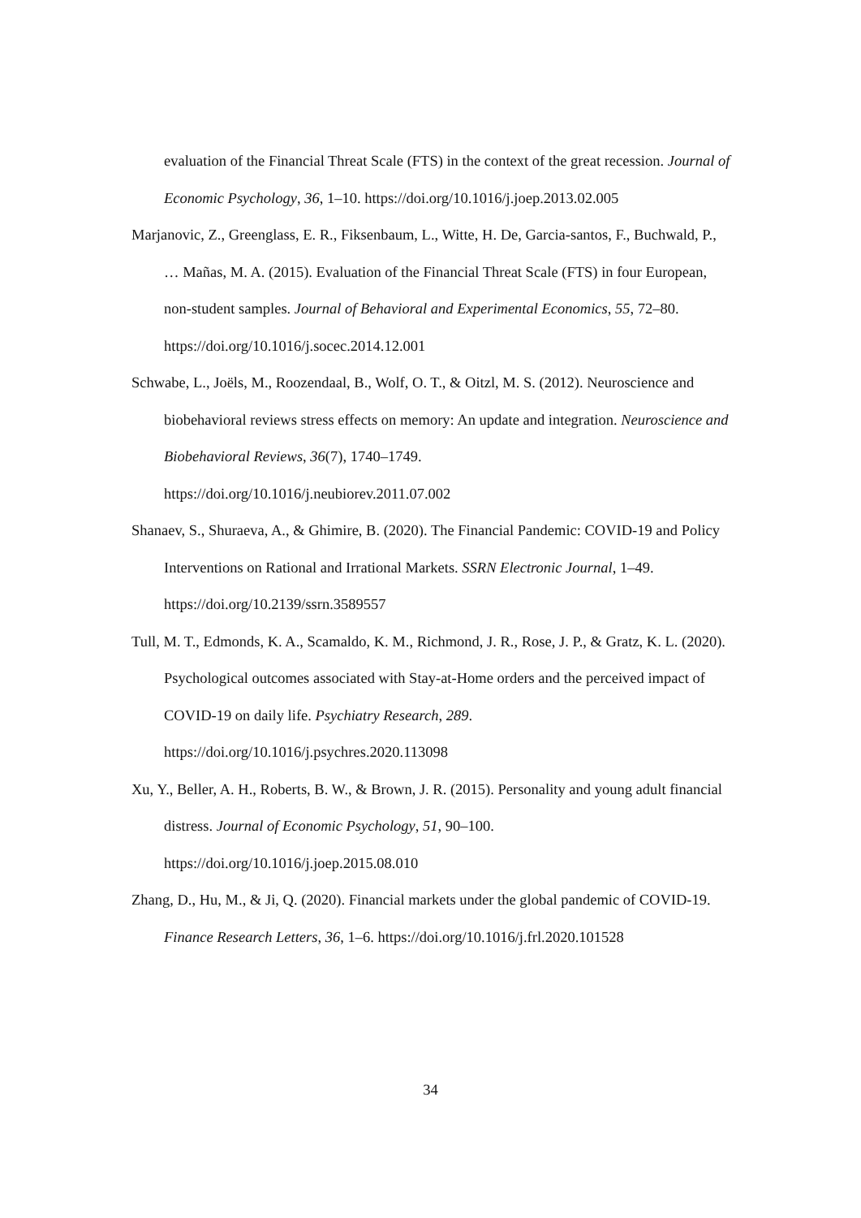evaluation of the Financial Threat Scale (FTS) in the context of the great recession. Journal of Economic Psychology, 36, 1–10. https://doi.org/10.1016/j.joep.2013.02.005
Marjanovic, Z., Greenglass, E. R., Fiksenbaum, L., Witte, H. De, Garcia-santos, F., Buchwald, P., … Mañas, M. A. (2015). Evaluation of the Financial Threat Scale (FTS) in four European, non-student samples. Journal of Behavioral and Experimental Economics, 55, 72–80. https://doi.org/10.1016/j.socec.2014.12.001
Schwabe, L., Joëls, M., Roozendaal, B., Wolf, O. T., & Oitzl, M. S. (2012). Neuroscience and biobehavioral reviews stress effects on memory: An update and integration. Neuroscience and Biobehavioral Reviews, 36(7), 1740–1749.
https://doi.org/10.1016/j.neubiorev.2011.07.002
Shanaev, S., Shuraeva, A., & Ghimire, B. (2020). The Financial Pandemic: COVID-19 and Policy Interventions on Rational and Irrational Markets. SSRN Electronic Journal, 1–49. https://doi.org/10.2139/ssrn.3589557
Tull, M. T., Edmonds, K. A., Scamaldo, K. M., Richmond, J. R., Rose, J. P., & Gratz, K. L. (2020). Psychological outcomes associated with Stay-at-Home orders and the perceived impact of COVID-19 on daily life. Psychiatry Research, 289.
https://doi.org/10.1016/j.psychres.2020.113098
Xu, Y., Beller, A. H., Roberts, B. W., & Brown, J. R. (2015). Personality and young adult financial distress. Journal of Economic Psychology, 51, 90–100.
https://doi.org/10.1016/j.joep.2015.08.010
Zhang, D., Hu, M., & Ji, Q. (2020). Financial markets under the global pandemic of COVID-19. Finance Research Letters, 36, 1–6. https://doi.org/10.1016/j.frl.2020.101528
34